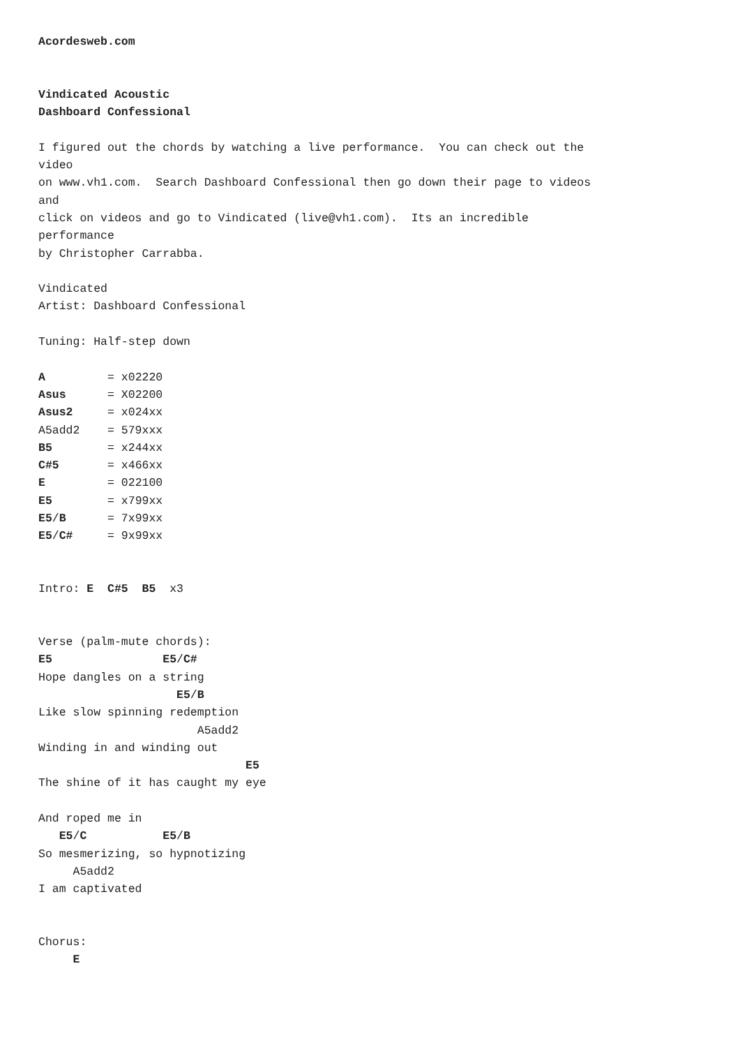Acordesweb.com


Vindicated Acoustic
Dashboard Confessional

I figured out the chords by watching a live performance.  You can check out the
video
on www.vh1.com.  Search Dashboard Confessional then go down their page to videos
and
click on videos and go to Vindicated (live@vh1.com).  Its an incredible
performance
by Christopher Carrabba.

Vindicated
Artist: Dashboard Confessional

Tuning: Half-step down

A         = x02220
Asus      = X02200
Asus2     = x024xx
A5add2    = 579xxx
B5        = x244xx
C#5       = x466xx
E         = 022100
E5        = x799xx
E5/B      = 7x99xx
E5/C#     = 9x99xx


Intro: E  C#5  B5  x3


Verse (palm-mute chords):
E5                E5/C#
Hope dangles on a string
                    E5/B
Like slow spinning redemption
                       A5add2
Winding in and winding out
                              E5
The shine of it has caught my eye

And roped me in
   E5/C           E5/B
So mesmerizing, so hypnotizing
     A5add2
I am captivated


Chorus:
     E